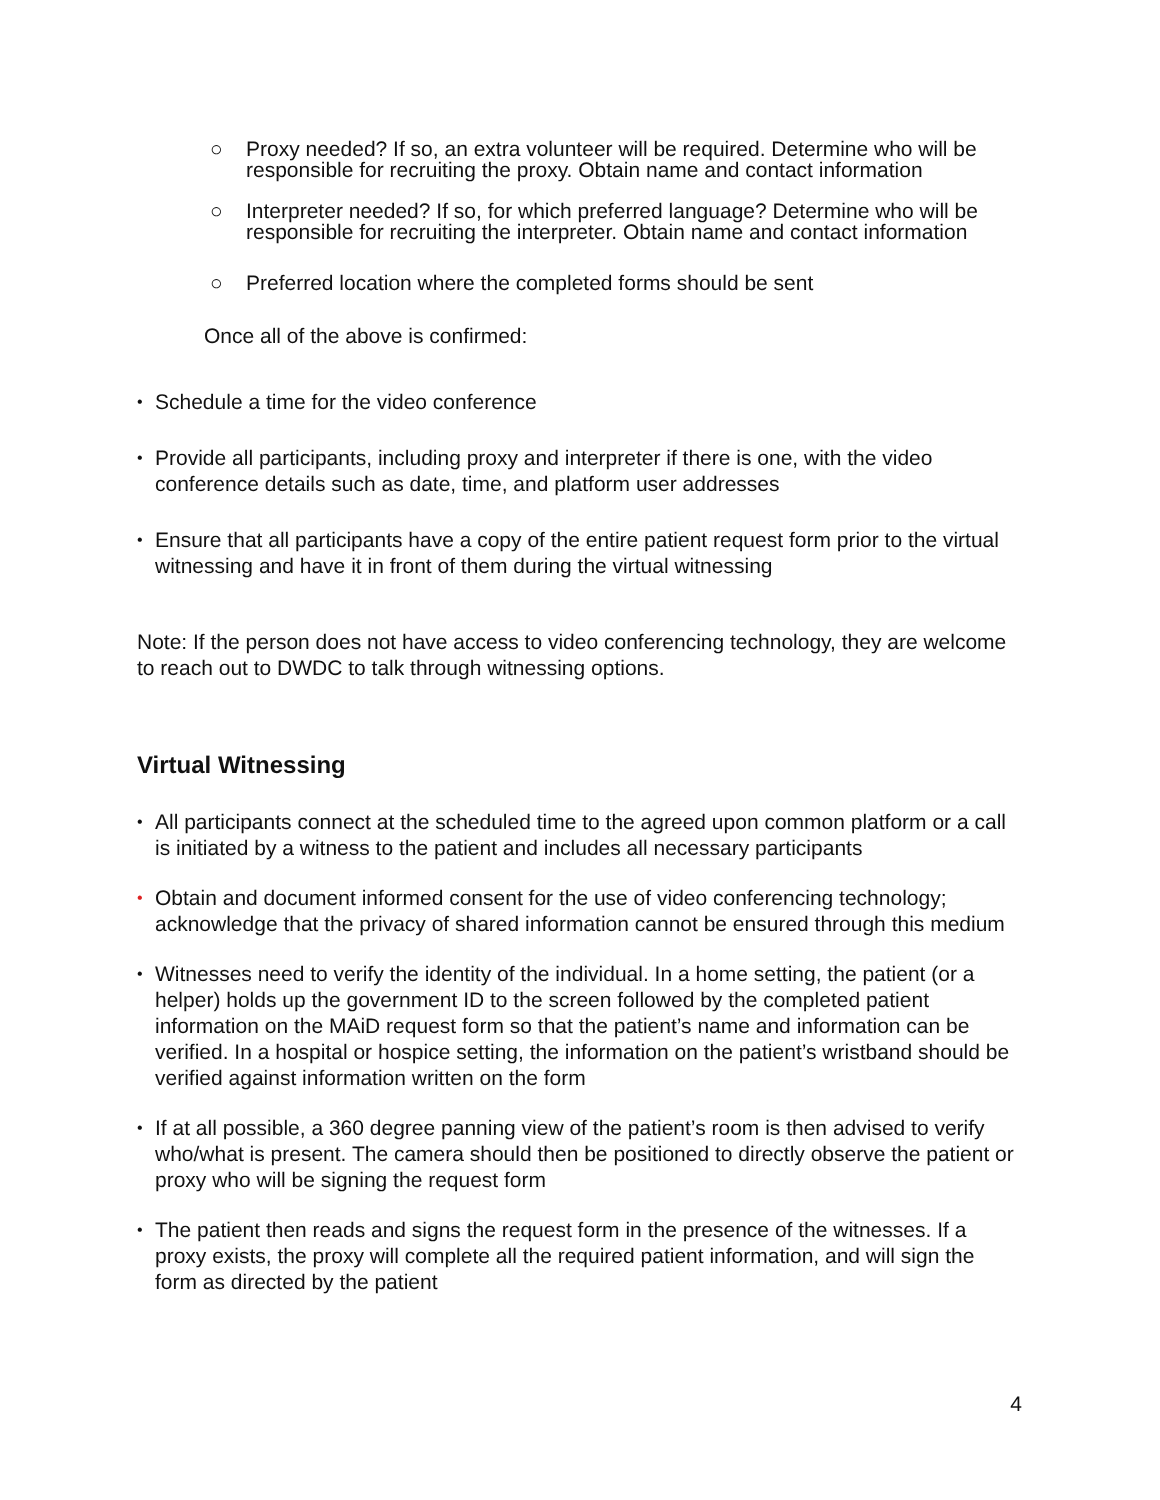○ Proxy needed? If so, an extra volunteer will be required. Determine who will be responsible for recruiting the proxy. Obtain name and contact information
○ Interpreter needed? If so, for which preferred language? Determine who will be responsible for recruiting the interpreter. Obtain name and contact information
○ Preferred location where the completed forms should be sent
Once all of the above is confirmed:
• Schedule a time for the video conference
• Provide all participants, including proxy and interpreter if there is one, with the video conference details such as date, time, and platform user addresses
• Ensure that all participants have a copy of the entire patient request form prior to the virtual witnessing and have it in front of them during the virtual witnessing
Note: If the person does not have access to video conferencing technology, they are welcome to reach out to DWDC to talk through witnessing options.
Virtual Witnessing
• All participants connect at the scheduled time to the agreed upon common platform or a call is initiated by a witness to the patient and includes all necessary participants
• Obtain and document informed consent for the use of video conferencing technology; acknowledge that the privacy of shared information cannot be ensured through this medium
• Witnesses need to verify the identity of the individual. In a home setting, the patient (or a helper) holds up the government ID to the screen followed by the completed patient information on the MAiD request form so that the patient’s name and information can be verified. In a hospital or hospice setting, the information on the patient’s wristband should be verified against information written on the form
• If at all possible, a 360 degree panning view of the patient’s room is then advised to verify who/what is present. The camera should then be positioned to directly observe the patient or proxy who will be signing the request form
• The patient then reads and signs the request form in the presence of the witnesses. If a proxy exists, the proxy will complete all the required patient information, and will sign the form as directed by the patient
4